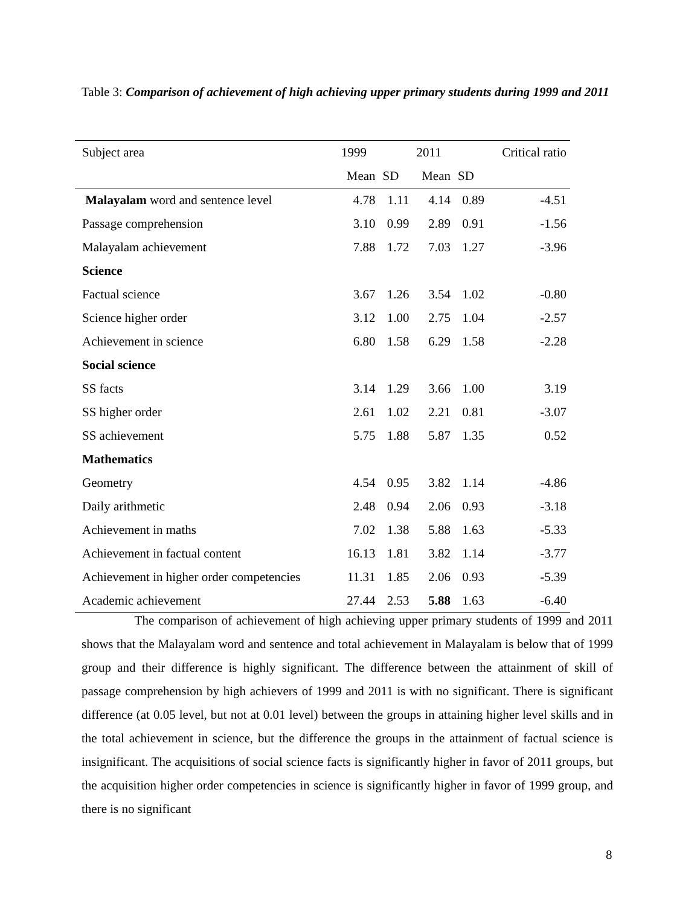Table 3: Comparison of achievement of high achieving upper primary students during 1999 and 2011
| Subject area | 1999 | | 2011 | | Critical ratio |
| --- | --- | --- | --- | --- | --- |
| | Mean | SD | Mean | SD | |
| Malayalam word and sentence level | 4.78 | 1.11 | 4.14 | 0.89 | -4.51 |
| Passage comprehension | 3.10 | 0.99 | 2.89 | 0.91 | -1.56 |
| Malayalam achievement | 7.88 | 1.72 | 7.03 | 1.27 | -3.96 |
| Science | | | | | |
| Factual science | 3.67 | 1.26 | 3.54 | 1.02 | -0.80 |
| Science higher order | 3.12 | 1.00 | 2.75 | 1.04 | -2.57 |
| Achievement in science | 6.80 | 1.58 | 6.29 | 1.58 | -2.28 |
| Social science | | | | | |
| SS facts | 3.14 | 1.29 | 3.66 | 1.00 | 3.19 |
| SS higher order | 2.61 | 1.02 | 2.21 | 0.81 | -3.07 |
| SS achievement | 5.75 | 1.88 | 5.87 | 1.35 | 0.52 |
| Mathematics | | | | | |
| Geometry | 4.54 | 0.95 | 3.82 | 1.14 | -4.86 |
| Daily arithmetic | 2.48 | 0.94 | 2.06 | 0.93 | -3.18 |
| Achievement in maths | 7.02 | 1.38 | 5.88 | 1.63 | -5.33 |
| Achievement in factual content | 16.13 | 1.81 | 3.82 | 1.14 | -3.77 |
| Achievement in higher order competencies | 11.31 | 1.85 | 2.06 | 0.93 | -5.39 |
| Academic achievement | 27.44 | 2.53 | 5.88 | 1.63 | -6.40 |
The comparison of achievement of high achieving upper primary students of 1999 and 2011 shows that the Malayalam word and sentence and total achievement in Malayalam is below that of 1999 group and their difference is highly significant. The difference between the attainment of skill of passage comprehension by high achievers of 1999 and 2011 is with no significant. There is significant difference (at 0.05 level, but not at 0.01 level) between the groups in attaining higher level skills and in the total achievement in science, but the difference the groups in the attainment of factual science is insignificant. The acquisitions of social science facts is significantly higher in favor of 2011 groups, but the acquisition higher order competencies in science is significantly higher in favor of 1999 group, and there is no significant
8